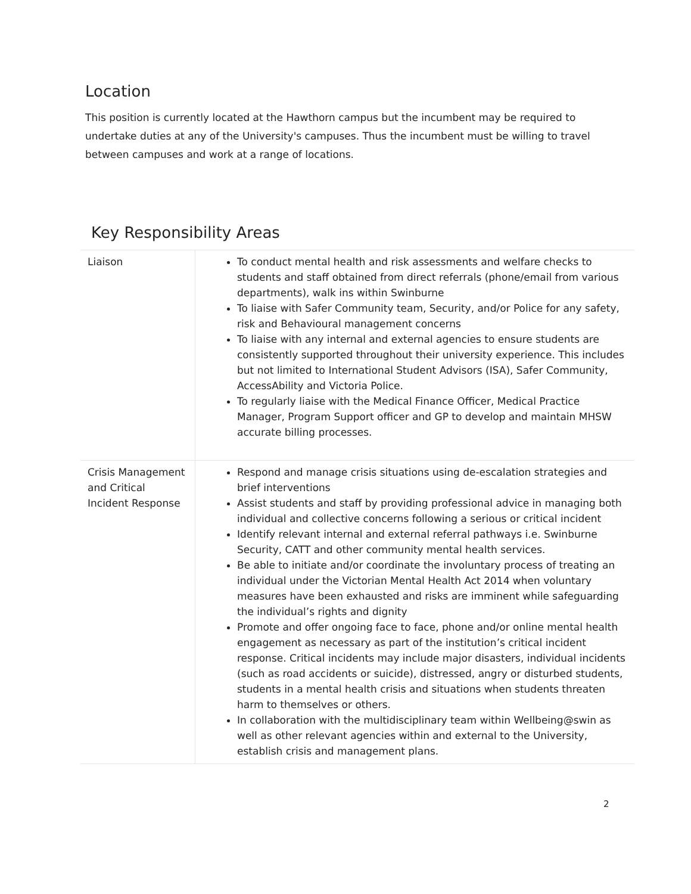Location
This position is currently located at the Hawthorn campus but the incumbent may be required to undertake duties at any of the University's campuses. Thus the incumbent must be willing to travel between campuses and work at a range of locations.
Key Responsibility Areas
| Liaison | To conduct mental health and risk assessments and welfare checks to students and staff obtained from direct referrals (phone/email from various departments), walk ins within Swinburne To liaise with Safer Community team, Security, and/or Police for any safety, risk and Behavioural management concerns To liaise with any internal and external agencies to ensure students are consistently supported throughout their university experience. This includes but not limited to International Student Advisors (ISA), Safer Community, AccessAbility and Victoria Police. To regularly liaise with the Medical Finance Officer, Medical Practice Manager, Program Support officer and GP to develop and maintain MHSW accurate billing processes. |
| Crisis Management and Critical Incident Response | Respond and manage crisis situations using de-escalation strategies and brief interventions Assist students and staff by providing professional advice in managing both individual and collective concerns following a serious or critical incident Identify relevant internal and external referral pathways i.e. Swinburne Security, CATT and other community mental health services. Be able to initiate and/or coordinate the involuntary process of treating an individual under the Victorian Mental Health Act 2014 when voluntary measures have been exhausted and risks are imminent while safeguarding the individual’s rights and dignity Promote and offer ongoing face to face, phone and/or online mental health engagement as necessary as part of the institution’s critical incident response. Critical incidents may include major disasters, individual incidents (such as road accidents or suicide), distressed, angry or disturbed students, students in a mental health crisis and situations when students threaten harm to themselves or others. In collaboration with the multidisciplinary team within Wellbeing@swin as well as other relevant agencies within and external to the University, establish crisis and management plans. |
2